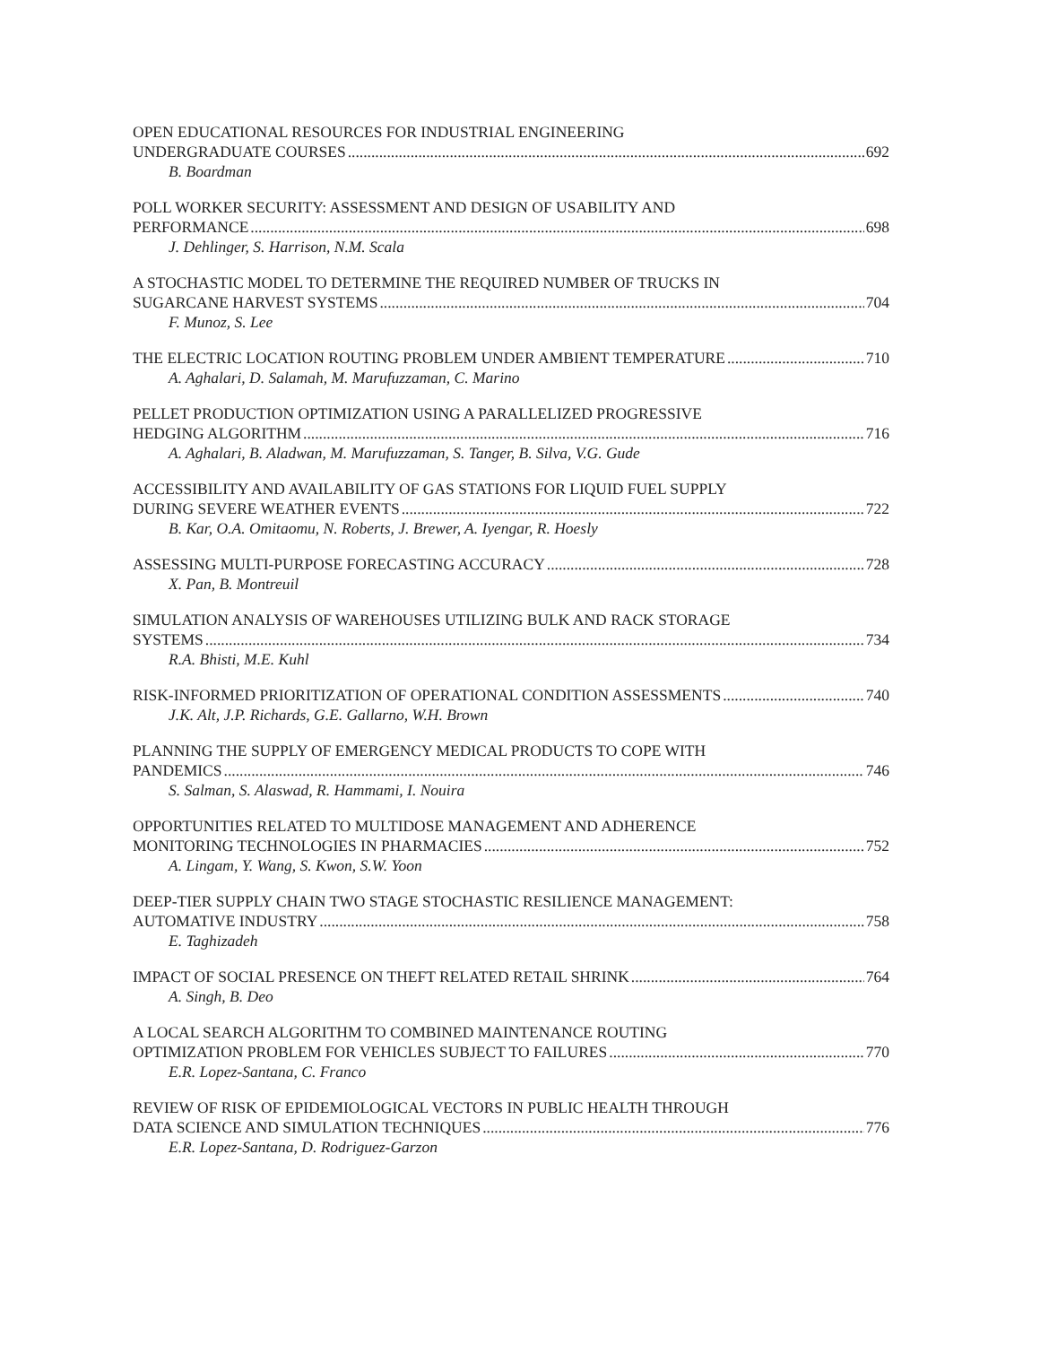OPEN EDUCATIONAL RESOURCES FOR INDUSTRIAL ENGINEERING
UNDERGRADUATE COURSES 692
B. Boardman
POLL WORKER SECURITY: ASSESSMENT AND DESIGN OF USABILITY AND
PERFORMANCE 698
J. Dehlinger, S. Harrison, N.M. Scala
A STOCHASTIC MODEL TO DETERMINE THE REQUIRED NUMBER OF TRUCKS IN
SUGARCANE HARVEST SYSTEMS 704
F. Munoz, S. Lee
THE ELECTRIC LOCATION ROUTING PROBLEM UNDER AMBIENT TEMPERATURE 710
A. Aghalari, D. Salamah, M. Marufuzzaman, C. Marino
PELLET PRODUCTION OPTIMIZATION USING A PARALLELIZED PROGRESSIVE
HEDGING ALGORITHM 716
A. Aghalari, B. Aladwan, M. Marufuzzaman, S. Tanger, B. Silva, V.G. Gude
ACCESSIBILITY AND AVAILABILITY OF GAS STATIONS FOR LIQUID FUEL SUPPLY
DURING SEVERE WEATHER EVENTS 722
B. Kar, O.A. Omitaomu, N. Roberts, J. Brewer, A. Iyengar, R. Hoesly
ASSESSING MULTI-PURPOSE FORECASTING ACCURACY 728
X. Pan, B. Montreuil
SIMULATION ANALYSIS OF WAREHOUSES UTILIZING BULK AND RACK STORAGE
SYSTEMS 734
R.A. Bhisti, M.E. Kuhl
RISK-INFORMED PRIORITIZATION OF OPERATIONAL CONDITION ASSESSMENTS 740
J.K. Alt, J.P. Richards, G.E. Gallarno, W.H. Brown
PLANNING THE SUPPLY OF EMERGENCY MEDICAL PRODUCTS TO COPE WITH
PANDEMICS 746
S. Salman, S. Alaswad, R. Hammami, I. Nouira
OPPORTUNITIES RELATED TO MULTIDOSE MANAGEMENT AND ADHERENCE
MONITORING TECHNOLOGIES IN PHARMACIES 752
A. Lingam, Y. Wang, S. Kwon, S.W. Yoon
DEEP-TIER SUPPLY CHAIN TWO STAGE STOCHASTIC RESILIENCE MANAGEMENT:
AUTOMATIVE INDUSTRY 758
E. Taghizadeh
IMPACT OF SOCIAL PRESENCE ON THEFT RELATED RETAIL SHRINK 764
A. Singh, B. Deo
A LOCAL SEARCH ALGORITHM TO COMBINED MAINTENANCE ROUTING
OPTIMIZATION PROBLEM FOR VEHICLES SUBJECT TO FAILURES 770
E.R. Lopez-Santana, C. Franco
REVIEW OF RISK OF EPIDEMIOLOGICAL VECTORS IN PUBLIC HEALTH THROUGH
DATA SCIENCE AND SIMULATION TECHNIQUES 776
E.R. Lopez-Santana, D. Rodriguez-Garzon